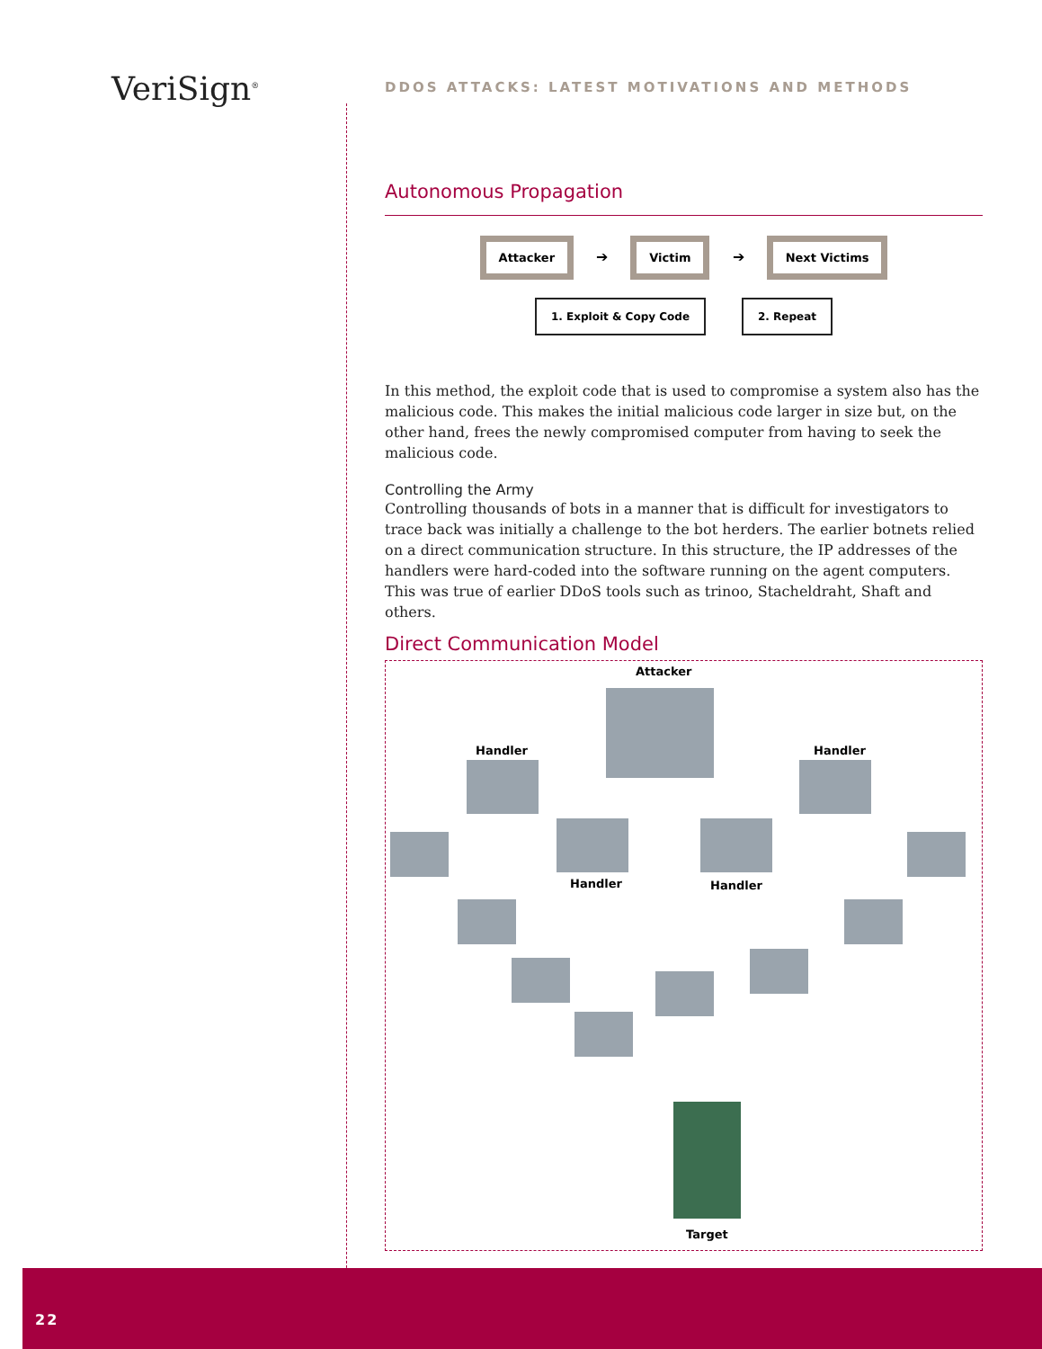VeriSign<sup>®</sup>
DDOS ATTACKS: LATEST MOTIVATIONS AND METHODS
Autonomous Propagation
Attacker ➔ Victim ➔ Next Victims
1. Exploit & Copy Code 2. Repeat
In this method, the exploit code that is used to compromise a system also has the malicious code. This makes the initial malicious code larger in size but, on the other hand, frees the newly compromised computer from having to seek the malicious code.
Controlling the Army
Controlling thousands of bots in a manner that is difficult for investigators to trace back was initially a challenge to the bot herders. The earlier botnets relied on a direct communication structure. In this structure, the IP addresses of the handlers were hard-coded into the software running on the agent computers. This was true of earlier DDoS tools such as trinoo, Stacheldraht, Shaft and others.
Direct Communication Model
Attacker
Handler Handler
Handler Handler
Target
22